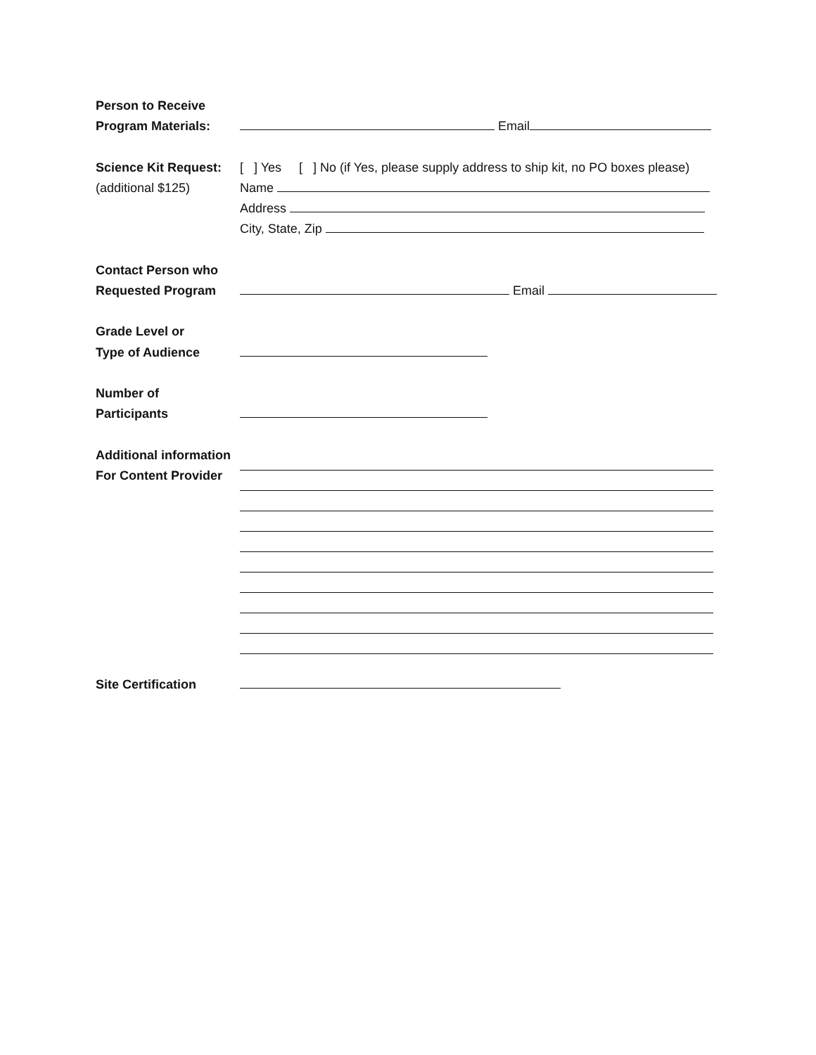Person to Receive
Program Materials:
Email
Science Kit Request:
(additional $125)
[ ] Yes [ ] No (if Yes, please supply address to ship kit, no PO boxes please)
Name
Address
City, State, Zip
Contact Person who
Requested Program
Email
Grade Level or
Type of Audience
Number of
Participants
Additional information
For Content Provider
Site Certification